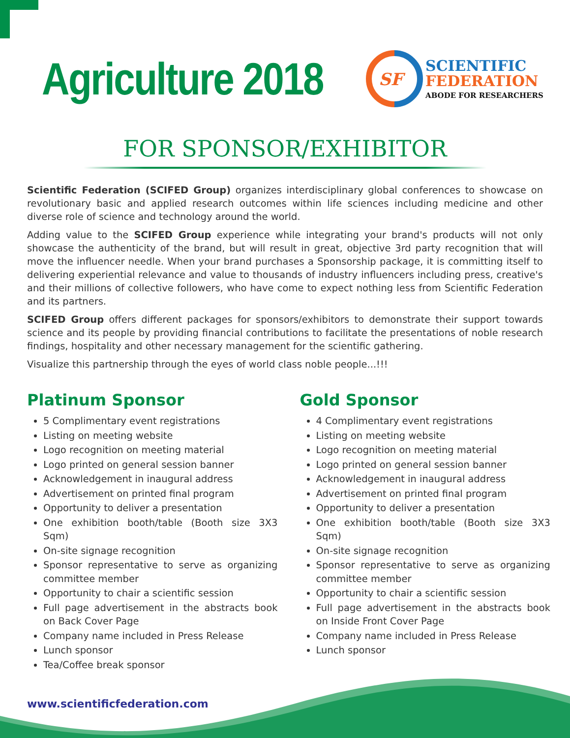Agriculture 2018
SF
SCIENTIFIC
FEDERATION
ABODE FOR RESEARCHERS
FOR SPONSOR/EXHIBITOR
Scientific Federation (SCIFED Group) organizes interdisciplinary global conferences to showcase on revolutionary basic and applied research outcomes within life sciences including medicine and other diverse role of science and technology around the world.
Adding value to the SCIFED Group experience while integrating your brand's products will not only showcase the authenticity of the brand, but will result in great, objective 3rd party recognition that will move the influencer needle. When your brand purchases a Sponsorship package, it is committing itself to delivering experiential relevance and value to thousands of industry influencers including press, creative's and their millions of collective followers, who have come to expect nothing less from Scientific Federation and its partners.
SCIFED Group offers different packages for sponsors/exhibitors to demonstrate their support towards science and its people by providing financial contributions to facilitate the presentations of noble research findings, hospitality and other necessary management for the scientific gathering.
Visualize this partnership through the eyes of world class noble people...!!!
Platinum Sponsor
5 Complimentary event registrations
Listing on meeting website
Logo recognition on meeting material
Logo printed on general session banner
Acknowledgement in inaugural address
Advertisement on printed final program
Opportunity to deliver a presentation
One exhibition booth/table (Booth size 3X3 Sqm)
On-site signage recognition
Sponsor representative to serve as organizing committee member
Opportunity to chair a scientific session
Full page advertisement in the abstracts book on Back Cover Page
Company name included in Press Release
Lunch sponsor
Tea/Coffee break sponsor
Gold Sponsor
4 Complimentary event registrations
Listing on meeting website
Logo recognition on meeting material
Logo printed on general session banner
Acknowledgement in inaugural address
Advertisement on printed final program
Opportunity to deliver a presentation
One exhibition booth/table (Booth size 3X3 Sqm)
On-site signage recognition
Sponsor representative to serve as organizing committee member
Opportunity to chair a scientific session
Full page advertisement in the abstracts book on Inside Front Cover Page
Company name included in Press Release
Lunch sponsor
www.scientificfederation.com